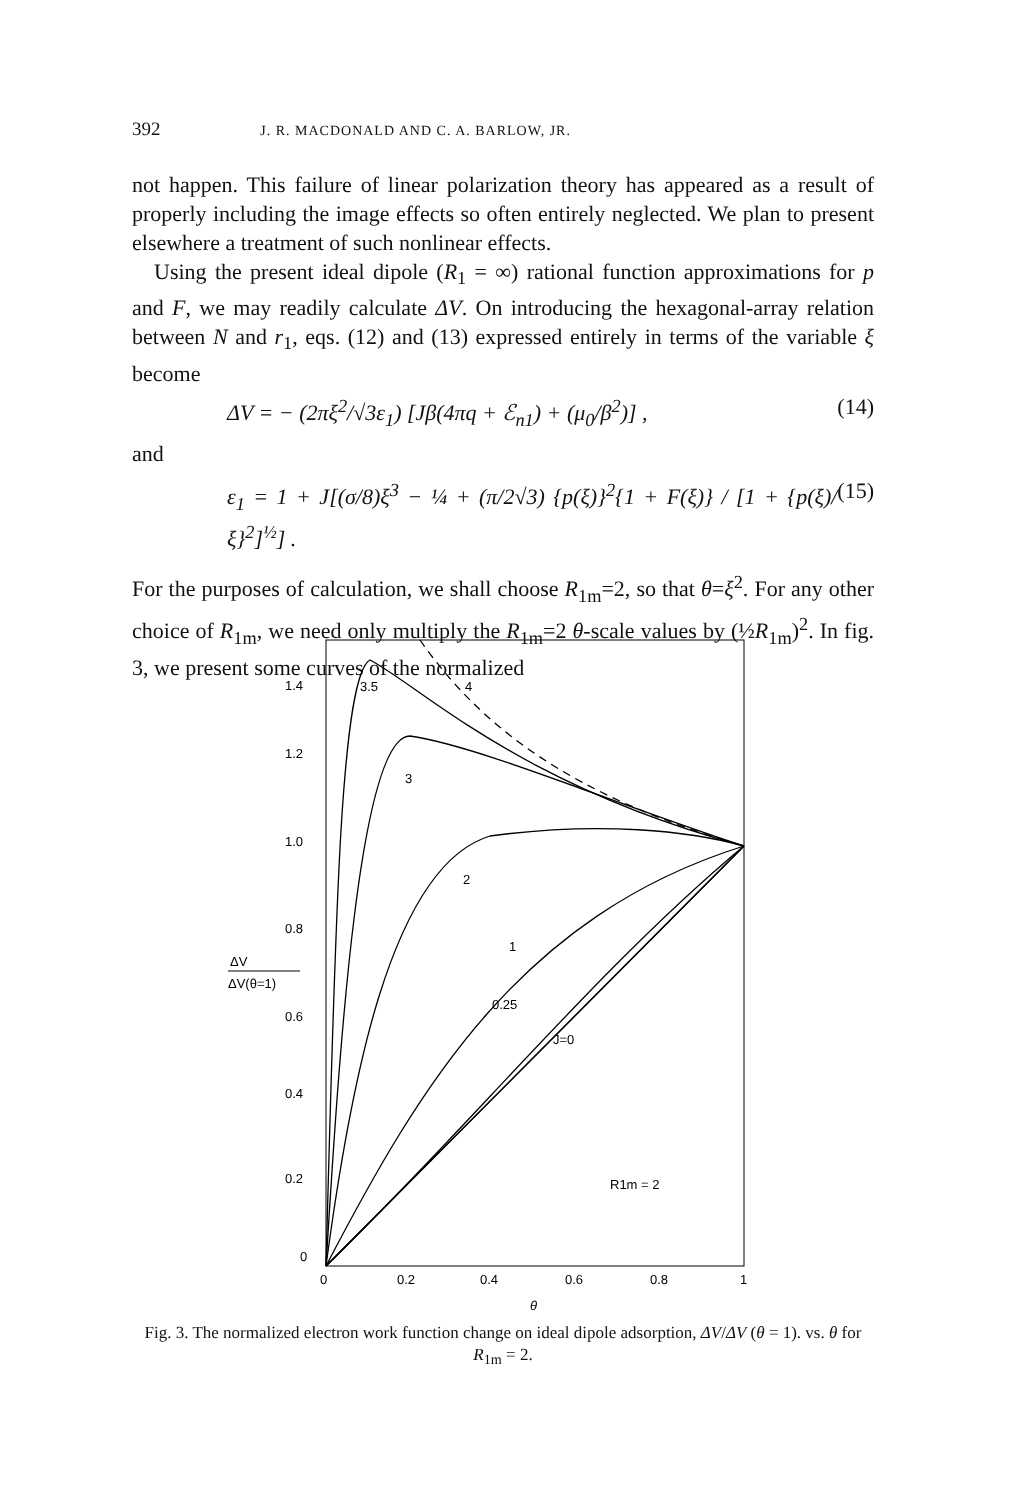392 J. R. MACDONALD AND C. A. BARLOW, JR.
not happen. This failure of linear polarization theory has appeared as a result of properly including the image effects so often entirely neglected. We plan to present elsewhere a treatment of such nonlinear effects.
Using the present ideal dipole (R<sub>1</sub> = ∞) rational function approximations for p and F, we may readily calculate ΔV. On introducing the hexagonal-array relation between N and r<sub>1</sub>, eqs. (12) and (13) expressed entirely in terms of the variable ξ become
ΔV = − (2πξ<sup>2</sup>/√3ε<sub>1</sub>) [Jβ(4πq + ℰ<sub>n1</sub>) + (μ<sub>0</sub>/β<sup>2</sup>)] , (14)
and
ε<sub>1</sub> = 1 + J[(σ/8)ξ<sup>3</sup> − ¼ + (π/2√3) {p(ξ)}<sup>2</sup>{1 + F(ξ)} / [1 + {p(ξ)/ξ}<sup>2</sup>]<sup>½</sup>] . (15)
For the purposes of calculation, we shall choose R<sub>1m</sub>=2, so that θ=ξ<sup>2</sup>. For any other choice of R<sub>1m</sub>, we need only multiply the R<sub>1m</sub>=2 θ-scale values by (½R<sub>1m</sub>)<sup>2</sup>. In fig. 3, we present some curves of the normalized
1.4
1.2
1.0
0.8
0.6
0.4
0.2
0
ΔV
ΔV(θ=1)
3.5
4
3
2
1
0.25
J=0
R1m = 2
0
0.2
0.4
0.6
0.8
1
θ
Fig. 3. The normalized electron work function change on ideal dipole adsorption, ΔV/ΔV (θ = 1). vs. θ for R<sub>1m</sub> = 2.